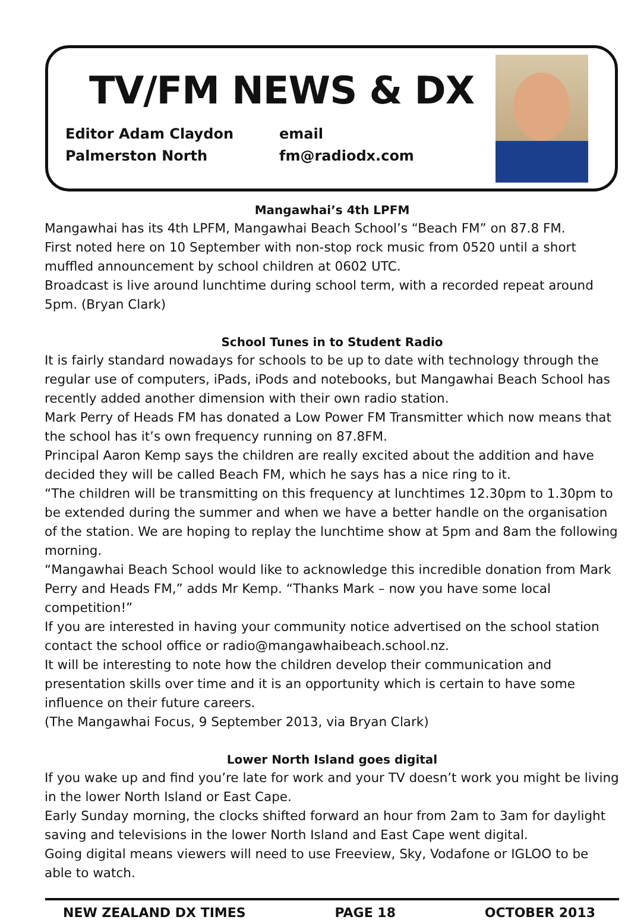TV/FM NEWS & DX
Editor Adam Claydon
Palmerston North
email
fm@radiodx.com
Mangawhai’s 4th LPFM
Mangawhai has its 4th LPFM, Mangawhai Beach School’s “Beach FM” on 87.8 FM.
First noted here on 10 September with non-stop rock music from 0520 until a short muffled announcement by school children at 0602 UTC.
Broadcast is live around lunchtime during school term, with a recorded repeat around 5pm. (Bryan Clark)
School Tunes in to Student Radio
It is fairly standard nowadays for schools to be up to date with technology through the regular use of computers, iPads, iPods and notebooks, but Mangawhai Beach School has recently added another dimension with their own radio station.
Mark Perry of Heads FM has donated a Low Power FM Transmitter which now means that the school has it’s own frequency running on 87.8FM.
Principal Aaron Kemp says the children are really excited about the addition and have decided they will be called Beach FM, which he says has a nice ring to it.
“The children will be transmitting on this frequency at lunchtimes 12.30pm to 1.30pm to be extended during the summer and when we have a better handle on the organisation of the station. We are hoping to replay the lunchtime show at 5pm and 8am the following morning.
“Mangawhai Beach School would like to acknowledge this incredible donation from Mark Perry and Heads FM,” adds Mr Kemp. “Thanks Mark – now you have some local competition!”
If you are interested in having your community notice advertised on the school station contact the school office or radio@mangawhaibeach.school.nz.
It will be interesting to note how the children develop their communication and presentation skills over time and it is an opportunity which is certain to have some influence on their future careers.
(The Mangawhai Focus, 9 September 2013, via Bryan Clark)
Lower North Island goes digital
If you wake up and find you’re late for work and your TV doesn’t work you might be living in the lower North Island or East Cape.
Early Sunday morning, the clocks shifted forward an hour from 2am to 3am for daylight saving and televisions in the lower North Island and East Cape went digital.
Going digital means viewers will need to use Freeview, Sky, Vodafone or IGLOO to be able to watch.
NEW ZEALAND DX TIMES PAGE 18 OCTOBER 2013